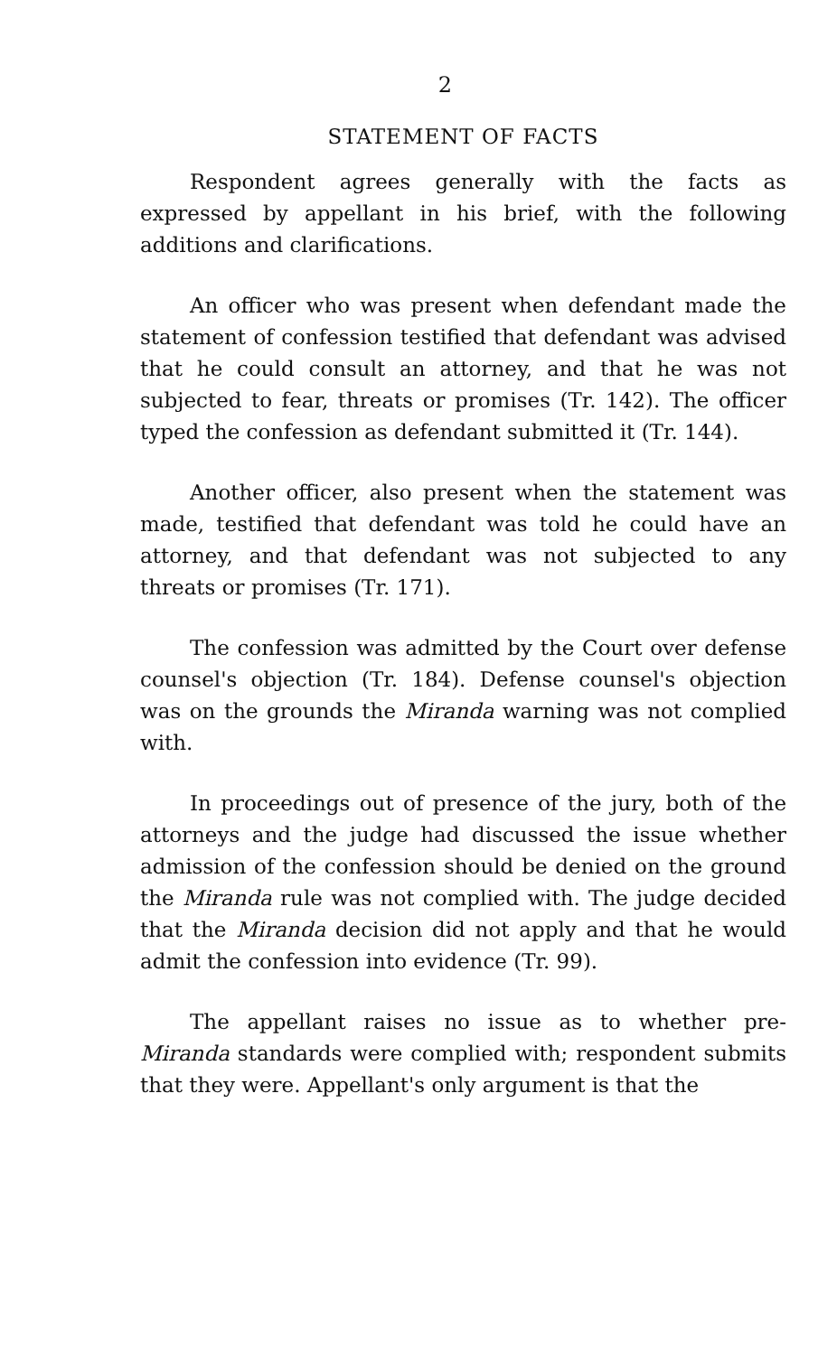2
STATEMENT OF FACTS
Respondent agrees generally with the facts as expressed by appellant in his brief, with the following additions and clarifications.
An officer who was present when defendant made the statement of confession testified that defendant was advised that he could consult an attorney, and that he was not subjected to fear, threats or promises (Tr. 142). The officer typed the confession as defendant submitted it (Tr. 144).
Another officer, also present when the statement was made, testified that defendant was told he could have an attorney, and that defendant was not subjected to any threats or promises (Tr. 171).
The confession was admitted by the Court over defense counsel's objection (Tr. 184). Defense counsel's objection was on the grounds the Miranda warning was not complied with.
In proceedings out of presence of the jury, both of the attorneys and the judge had discussed the issue whether admission of the confession should be denied on the ground the Miranda rule was not complied with. The judge decided that the Miranda decision did not apply and that he would admit the confession into evidence (Tr. 99).
The appellant raises no issue as to whether pre-Miranda standards were complied with; respondent submits that they were. Appellant's only argument is that the